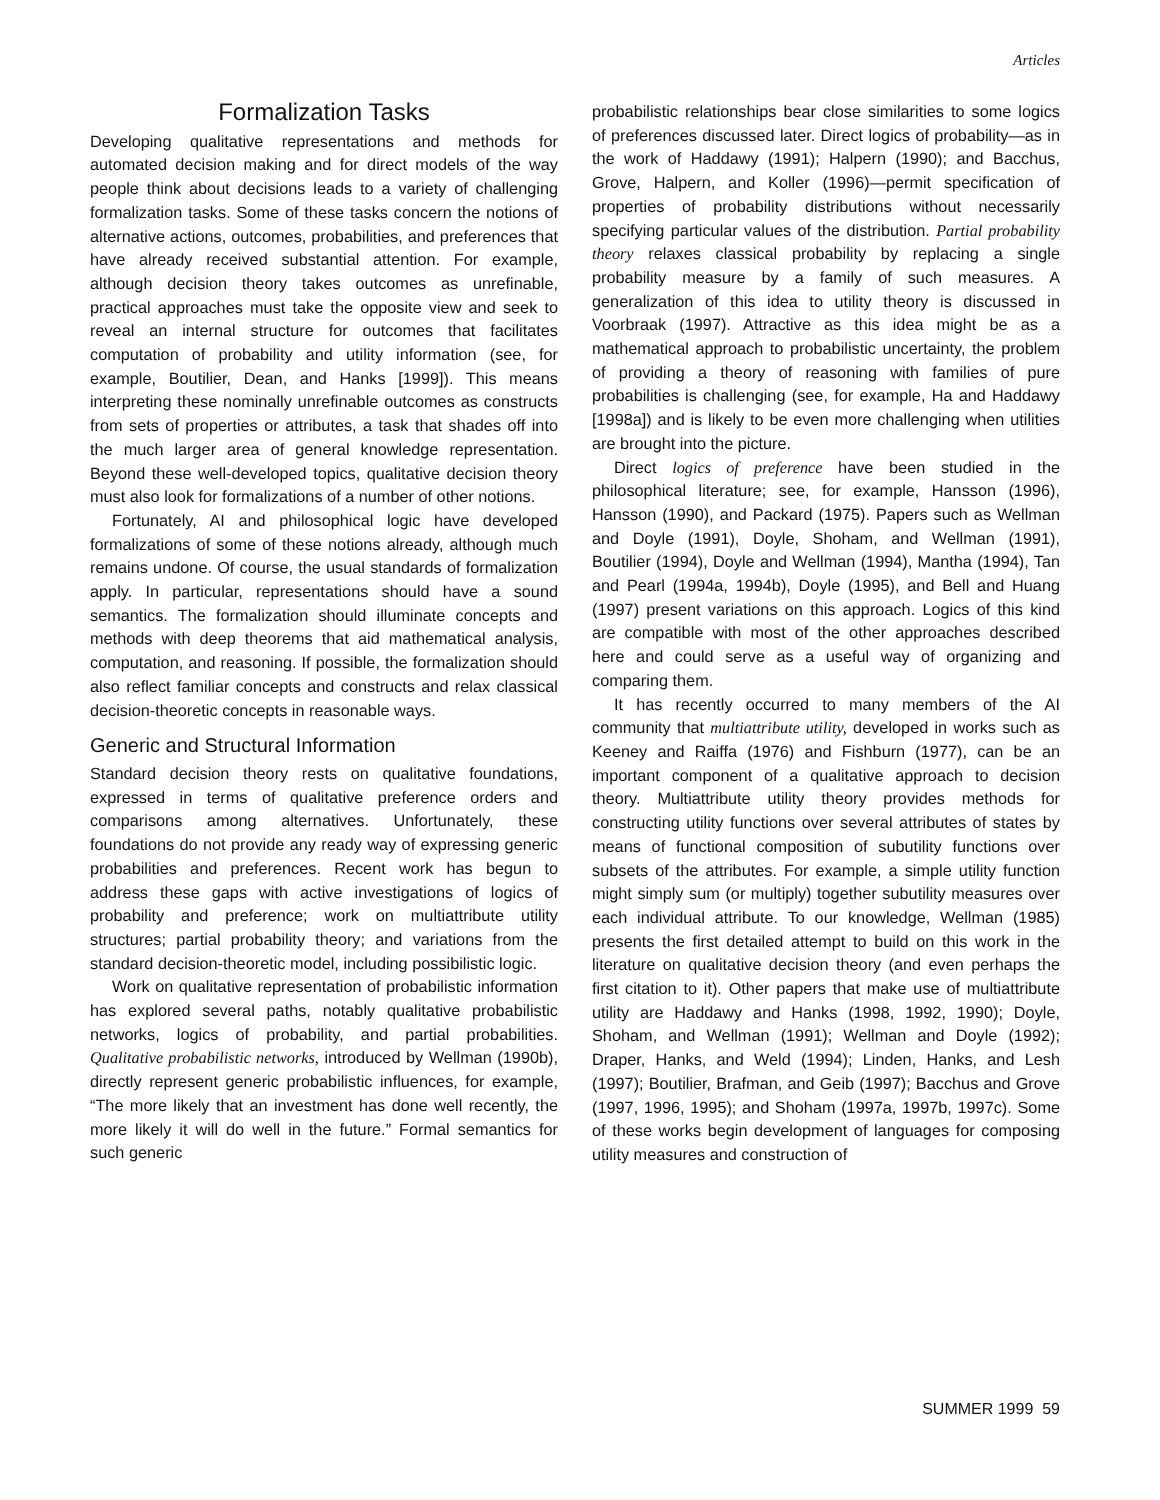Articles
Formalization Tasks
Developing qualitative representations and methods for automated decision making and for direct models of the way people think about decisions leads to a variety of challenging formalization tasks. Some of these tasks concern the notions of alternative actions, outcomes, probabilities, and preferences that have already received substantial attention. For example, although decision theory takes outcomes as unrefinable, practical approaches must take the opposite view and seek to reveal an internal structure for outcomes that facilitates computation of probability and utility information (see, for example, Boutilier, Dean, and Hanks [1999]). This means interpreting these nominally unrefinable outcomes as constructs from sets of properties or attributes, a task that shades off into the much larger area of general knowledge representation. Beyond these well-developed topics, qualitative decision theory must also look for formalizations of a number of other notions.
Fortunately, AI and philosophical logic have developed formalizations of some of these notions already, although much remains undone. Of course, the usual standards of formalization apply. In particular, representations should have a sound semantics. The formalization should illuminate concepts and methods with deep theorems that aid mathematical analysis, computation, and reasoning. If possible, the formalization should also reflect familiar concepts and constructs and relax classical decision-theoretic concepts in reasonable ways.
Generic and Structural Information
Standard decision theory rests on qualitative foundations, expressed in terms of qualitative preference orders and comparisons among alternatives. Unfortunately, these foundations do not provide any ready way of expressing generic probabilities and preferences. Recent work has begun to address these gaps with active investigations of logics of probability and preference; work on multiattribute utility structures; partial probability theory; and variations from the standard decision-theoretic model, including possibilistic logic.
Work on qualitative representation of probabilistic information has explored several paths, notably qualitative probabilistic networks, logics of probability, and partial probabilities. Qualitative probabilistic networks, introduced by Wellman (1990b), directly represent generic probabilistic influences, for example, “The more likely that an investment has done well recently, the more likely it will do well in the future.” Formal semantics for such generic
probabilistic relationships bear close similarities to some logics of preferences discussed later. Direct logics of probability—as in the work of Haddawy (1991); Halpern (1990); and Bacchus, Grove, Halpern, and Koller (1996)—permit specification of properties of probability distributions without necessarily specifying particular values of the distribution. Partial probability theory relaxes classical probability by replacing a single probability measure by a family of such measures. A generalization of this idea to utility theory is discussed in Voorbraak (1997). Attractive as this idea might be as a mathematical approach to probabilistic uncertainty, the problem of providing a theory of reasoning with families of pure probabilities is challenging (see, for example, Ha and Haddawy [1998a]) and is likely to be even more challenging when utilities are brought into the picture.
Direct logics of preference have been studied in the philosophical literature; see, for example, Hansson (1996), Hansson (1990), and Packard (1975). Papers such as Wellman and Doyle (1991), Doyle, Shoham, and Wellman (1991), Boutilier (1994), Doyle and Wellman (1994), Mantha (1994), Tan and Pearl (1994a, 1994b), Doyle (1995), and Bell and Huang (1997) present variations on this approach. Logics of this kind are compatible with most of the other approaches described here and could serve as a useful way of organizing and comparing them.
It has recently occurred to many members of the AI community that multiattribute utility, developed in works such as Keeney and Raiffa (1976) and Fishburn (1977), can be an important component of a qualitative approach to decision theory. Multiattribute utility theory provides methods for constructing utility functions over several attributes of states by means of functional composition of subutility functions over subsets of the attributes. For example, a simple utility function might simply sum (or multiply) together subutility measures over each individual attribute. To our knowledge, Wellman (1985) presents the first detailed attempt to build on this work in the literature on qualitative decision theory (and even perhaps the first citation to it). Other papers that make use of multiattribute utility are Haddawy and Hanks (1998, 1992, 1990); Doyle, Shoham, and Wellman (1991); Wellman and Doyle (1992); Draper, Hanks, and Weld (1994); Linden, Hanks, and Lesh (1997); Boutilier, Brafman, and Geib (1997); Bacchus and Grove (1997, 1996, 1995); and Shoham (1997a, 1997b, 1997c). Some of these works begin development of languages for composing utility measures and construction of
SUMMER 1999 59